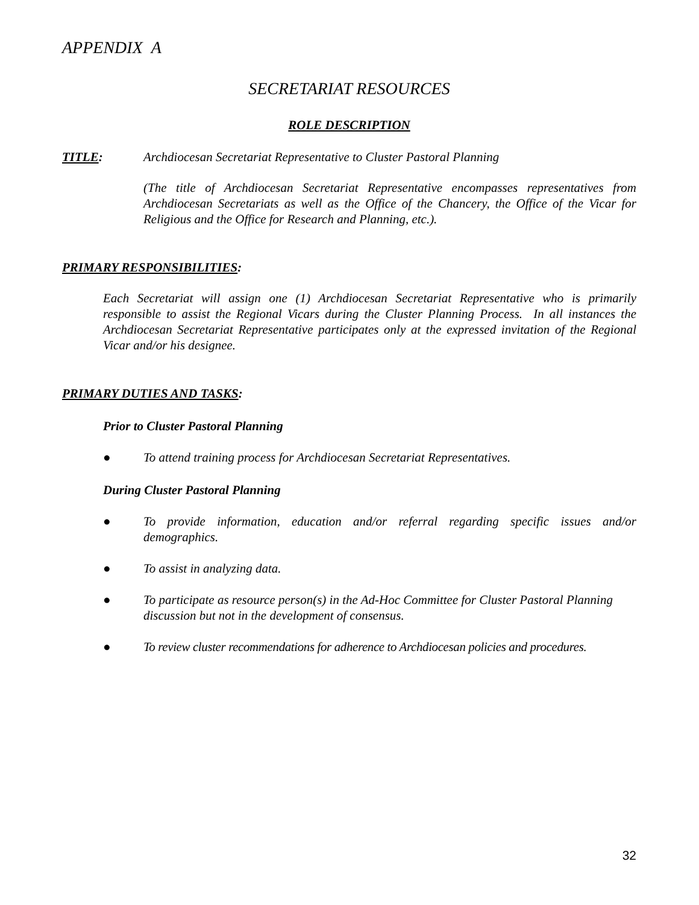APPENDIX A
SECRETARIAT RESOURCES
ROLE DESCRIPTION
TITLE: Archdiocesan Secretariat Representative to Cluster Pastoral Planning
(The title of Archdiocesan Secretariat Representative encompasses representatives from Archdiocesan Secretariats as well as the Office of the Chancery, the Office of the Vicar for Religious and the Office for Research and Planning, etc.).
PRIMARY RESPONSIBILITIES:
Each Secretariat will assign one (1) Archdiocesan Secretariat Representative who is primarily responsible to assist the Regional Vicars during the Cluster Planning Process. In all instances the Archdiocesan Secretariat Representative participates only at the expressed invitation of the Regional Vicar and/or his designee.
PRIMARY DUTIES AND TASKS:
Prior to Cluster Pastoral Planning
● To attend training process for Archdiocesan Secretariat Representatives.
During Cluster Pastoral Planning
● To provide information, education and/or referral regarding specific issues and/or demographics.
● To assist in analyzing data.
● To participate as resource person(s) in the Ad-Hoc Committee for Cluster Pastoral Planning discussion but not in the development of consensus.
● To review cluster recommendations for adherence to Archdiocesan policies and procedures.
32